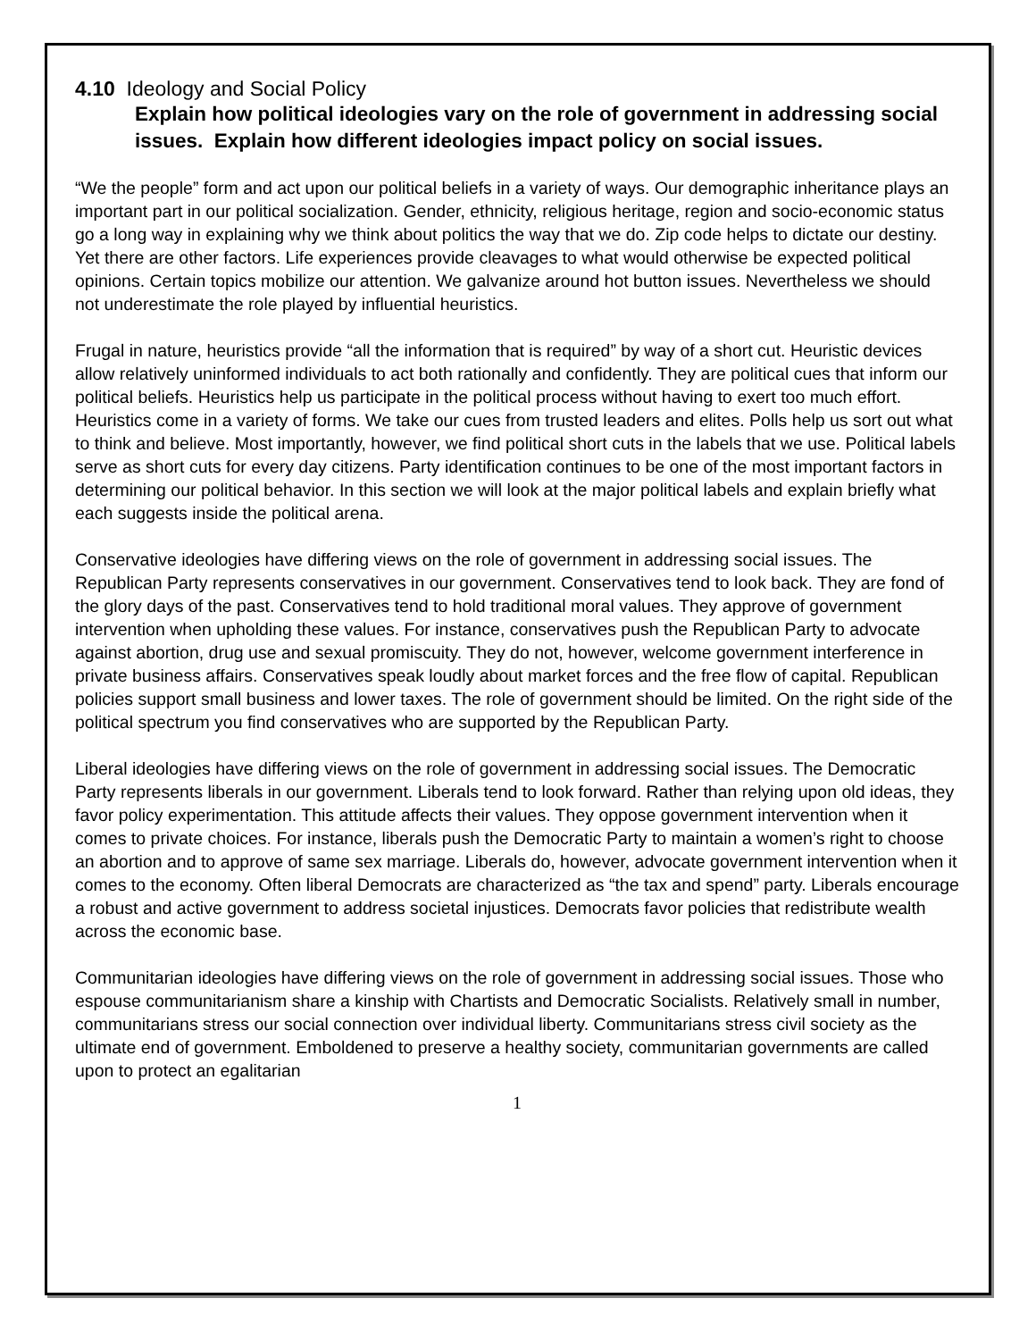4.10 Ideology and Social Policy
Explain how political ideologies vary on the role of government in addressing social issues. Explain how different ideologies impact policy on social issues.
“We the people” form and act upon our political beliefs in a variety of ways. Our demographic inheritance plays an important part in our political socialization. Gender, ethnicity, religious heritage, region and socio-economic status go a long way in explaining why we think about politics the way that we do. Zip code helps to dictate our destiny. Yet there are other factors. Life experiences provide cleavages to what would otherwise be expected political opinions. Certain topics mobilize our attention. We galvanize around hot button issues. Nevertheless we should not underestimate the role played by influential heuristics.
Frugal in nature, heuristics provide “all the information that is required” by way of a short cut. Heuristic devices allow relatively uninformed individuals to act both rationally and confidently. They are political cues that inform our political beliefs. Heuristics help us participate in the political process without having to exert too much effort. Heuristics come in a variety of forms. We take our cues from trusted leaders and elites. Polls help us sort out what to think and believe. Most importantly, however, we find political short cuts in the labels that we use. Political labels serve as short cuts for every day citizens. Party identification continues to be one of the most important factors in determining our political behavior. In this section we will look at the major political labels and explain briefly what each suggests inside the political arena.
Conservative ideologies have differing views on the role of government in addressing social issues. The Republican Party represents conservatives in our government. Conservatives tend to look back. They are fond of the glory days of the past. Conservatives tend to hold traditional moral values. They approve of government intervention when upholding these values. For instance, conservatives push the Republican Party to advocate against abortion, drug use and sexual promiscuity. They do not, however, welcome government interference in private business affairs. Conservatives speak loudly about market forces and the free flow of capital. Republican policies support small business and lower taxes. The role of government should be limited. On the right side of the political spectrum you find conservatives who are supported by the Republican Party.
Liberal ideologies have differing views on the role of government in addressing social issues. The Democratic Party represents liberals in our government. Liberals tend to look forward. Rather than relying upon old ideas, they favor policy experimentation. This attitude affects their values. They oppose government intervention when it comes to private choices. For instance, liberals push the Democratic Party to maintain a women’s right to choose an abortion and to approve of same sex marriage. Liberals do, however, advocate government intervention when it comes to the economy. Often liberal Democrats are characterized as “the tax and spend” party. Liberals encourage a robust and active government to address societal injustices. Democrats favor policies that redistribute wealth across the economic base.
Communitarian ideologies have differing views on the role of government in addressing social issues. Those who espouse communitarianism share a kinship with Chartists and Democratic Socialists. Relatively small in number, communitarians stress our social connection over individual liberty. Communitarians stress civil society as the ultimate end of government. Emboldened to preserve a healthy society, communitarian governments are called upon to protect an egalitarian
1